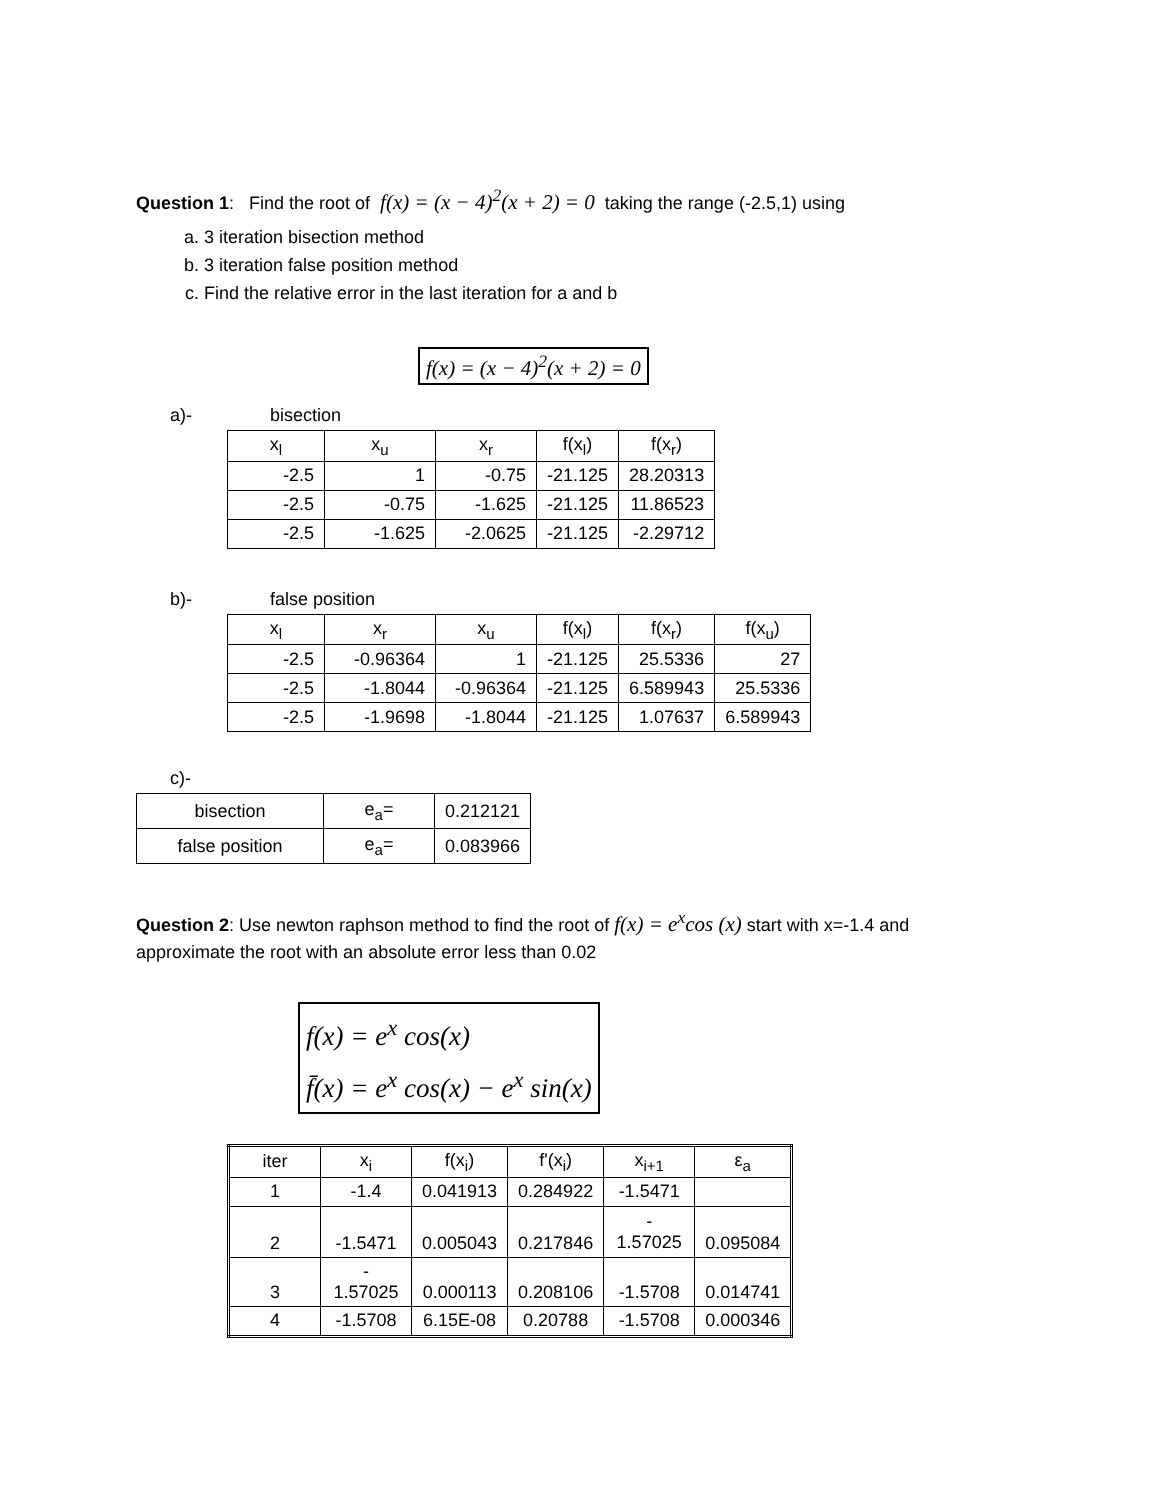Question 1: Find the root of f(x) = (x − 4)<sup>2</sup>(x + 2) = 0 taking the range (-2.5,1) using
a. 3 iteration bisection method
b. 3 iteration false position method
c. Find the relative error in the last iteration for a and b
f(x) = (x − 4)<sup>2</sup>(x + 2) = 0
a)- bisection
| x<sub>l</sub> | x<sub>u</sub> | x<sub>r</sub> | f(x<sub>l</sub>) | f(x<sub>r</sub>) |
| --- | --- | --- | --- | --- |
| -2.5 | 1 | -0.75 | -21.125 | 28.20313 |
| -2.5 | -0.75 | -1.625 | -21.125 | 11.86523 |
| -2.5 | -1.625 | -2.0625 | -21.125 | -2.29712 |
b)- false position
| x<sub>l</sub> | x<sub>r</sub> | x<sub>u</sub> | f(x<sub>l</sub>) | f(x<sub>r</sub>) | f(x<sub>u</sub>) |
| --- | --- | --- | --- | --- | --- |
| -2.5 | -0.96364 | 1 | -21.125 | 25.5336 | 27 |
| -2.5 | -1.8044 | -0.96364 | -21.125 | 6.589943 | 25.5336 |
| -2.5 | -1.9698 | -1.8044 | -21.125 | 1.07637 | 6.589943 |
c)-
| bisection | e<sub>a</sub>= | 0.212121 |
| false position | e<sub>a</sub>= | 0.083966 |
Question 2: Use newton raphson method to find the root of f(x) = e<sup>x</sup>cos (x) start with x=-1.4 and approximate the root with an absolute error less than 0.02
f(x) = e<sup>x</sup> cos(x)
f̄(x) = e<sup>x</sup> cos(x) − e<sup>x</sup> sin(x)
| iter | x<sub>i</sub> | f(x<sub>i</sub>) | f'(x<sub>i</sub>) | x<sub>i+1</sub> | ε<sub>a</sub> |
| 1 | -1.4 | 0.041913 | 0.284922 | -1.5471 | |
| 2 | -1.5471 | 0.005043 | 0.217846 | - 1.57025 | 0.095084 |
| 3 | - 1.57025 | 0.000113 | 0.208106 | -1.5708 | 0.014741 |
| 4 | -1.5708 | 6.15E-08 | 0.20788 | -1.5708 | 0.000346 |